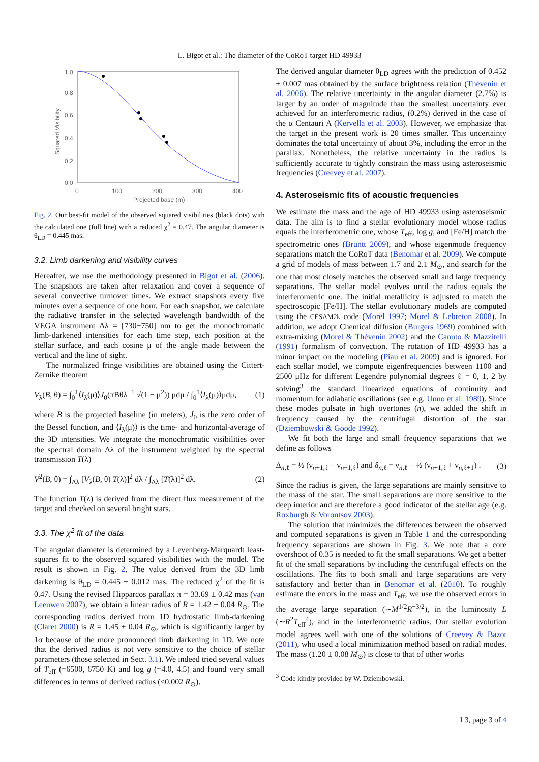L. Bigot et al.: The diameter of the CoRoT target HD 49933
1.0
0.8
0.6
0.4
0.2
0.0
0
100
200
300
400
Projected base (m)
Squared Visibility
Fig. 2. Our best-fit model of the observed squared visibilities (black dots) with the calculated one (full line) with a reduced χ<sup>2</sup> = 0.47. The angular diameter is θ<sub>LD</sub> = 0.445 mas.
3.2. Limb darkening and visibility curves
Hereafter, we use the methodology presented in Bigot et al. (2006). The snapshots are taken after relaxation and cover a sequence of several convective turnover times. We extract snapshots every five minutes over a sequence of one hour. For each snapshot, we calculate the radiative transfer in the selected wavelength bandwidth of the VEGA instrument Δλ = [730−750] nm to get the monochromatic limb-darkened intensities for each time step, each position at the stellar surface, and each cosine μ of the angle made between the vertical and the line of sight.
The normalized fringe visibilities are obtained using the Cittert-Zernike theorem
V<sub>λ</sub>(B, θ) = ∫<sub>0</sub><sup>1</sup>⟨I<sub>λ</sub>(μ)⟩J<sub>0</sub>(πBθλ<sup>−1</sup> √(1 − μ<sup>2</sup>)) μdμ / ∫<sub>0</sub><sup>1</sup>⟨I<sub>λ</sub>(μ)⟩μdμ, (1)
where B is the projected baseline (in meters), J<sub>0</sub> is the zero order of the Bessel function, and ⟨I<sub>λ</sub>(μ)⟩ is the time- and horizontal-average of the 3D intensities. We integrate the monochromatic visibilities over the spectral domain Δλ of the instrument weighted by the spectral transmission T(λ)
V<sup>2</sup>(B, θ) = ∫<sub>Δλ</sub> [V<sub>λ</sub>(B, θ) T(λ)]<sup>2</sup> dλ / ∫<sub>Δλ</sub> [T(λ)]<sup>2</sup> dλ. (2)
The function T(λ) is derived from the direct flux measurement of the target and checked on several bright stars.
3.3. The χ<sup>2</sup> fit of the data
The angular diameter is determined by a Levenberg-Marquardt least-squares fit to the observed squared visibilities with the model. The result is shown in Fig. 2. The value derived from the 3D limb darkening is θ<sub>LD</sub> = 0.445 ± 0.012 mas. The reduced χ<sup>2</sup> of the fit is 0.47. Using the revised Hipparcos parallax π = 33.69 ± 0.42 mas (van Leeuwen 2007), we obtain a linear radius of R = 1.42 ± 0.04 R<sub>⊙</sub>. The corresponding radius derived from 1D hydrostatic limb-darkening (Claret 2000) is R = 1.45 ± 0.04 R<sub>⊙</sub>, which is significantly larger by 1σ because of the more pronounced limb darkening in 1D. We note that the derived radius is not very sensitive to the choice of stellar parameters (those selected in Sect. 3.1). We indeed tried several values of T<sub>eff</sub> (=6500, 6750 K) and log g (=4.0, 4.5) and found very small differences in terms of derived radius (≤0.002 R<sub>⊙</sub>).
The derived angular diameter θ<sub>LD</sub> agrees with the prediction of 0.452 ± 0.007 mas obtained by the surface brightness relation (Thévenin et al. 2006). The relative uncertainty in the angular diameter (2.7%) is larger by an order of magnitude than the smallest uncertainty ever achieved for an interferometric radius, (0.2%) derived in the case of the α Centauri A (Kervella et al. 2003). However, we emphasize that the target in the present work is 20 times smaller. This uncertainty dominates the total uncertainty of about 3%, including the error in the parallax. Nonetheless, the relative uncertainty in the radius is sufficiently accurate to tightly constrain the mass using asteroseismic frequencies (Creevey et al. 2007).
4. Asteroseismic fits of acoustic frequencies
We estimate the mass and the age of HD 49933 using asteroseismic data. The aim is to find a stellar evolutionary model whose radius equals the interferometric one, whose T<sub>eff</sub>, log g, and [Fe/H] match the spectrometric ones (Bruntt 2009), and whose eigenmode frequency separations match the CoRoT data (Benomar et al. 2009). We compute a grid of models of mass between 1.7 and 2.1 M<sub>⊙</sub>, and search for the one that most closely matches the observed small and large frequency separations. The stellar model evolves until the radius equals the interferometric one. The initial metallicity is adjusted to match the spectroscopic [Fe/H]. The stellar evolutionary models are computed using the CESAM2k code (Morel 1997; Morel & Lebreton 2008). In addition, we adopt Chemical diffusion (Burgers 1969) combined with extra-mixing (Morel & Thévenin 2002) and the Canuto & Mazzitelli (1991) formalism of convection. The rotation of HD 49933 has a minor impact on the modeling (Piau et al. 2009) and is ignored. For each stellar model, we compute eigenfrequencies between 1100 and 2500 μHz for different Legendre polynomial degrees ℓ = 0, 1, 2 by solving<sup>3</sup> the standard linearized equations of continuity and momentum for adiabatic oscillations (see e.g. Unno et al. 1989). Since these modes pulsate in high overtones (n), we added the shift in frequency caused by the centrifugal distortion of the star (Dziembowski & Goode 1992).
We fit both the large and small frequency separations that we define as follows
Δ<sub>n,ℓ</sub> = ½ (ν<sub>n+1,ℓ</sub> − ν<sub>n−1,ℓ</sub>) and δ<sub>n,ℓ</sub> = ν<sub>n,ℓ</sub> − ½ (ν<sub>n+1,ℓ</sub> + ν<sub>n,ℓ+1</sub>) . (3)
Since the radius is given, the large separations are mainly sensitive to the mass of the star. The small separations are more sensitive to the deep interior and are therefore a good indicator of the stellar age (e.g. Roxburgh & Vorontsov 2003).
The solution that minimizes the differences between the observed and computed separations is given in Table 1 and the corresponding frequency separations are shown in Fig. 3. We note that a core overshoot of 0.35 is needed to fit the small separations. We get a better fit of the small separations by including the centrifugal effects on the oscillations. The fits to both small and large separations are very satisfactory and better than in Benomar et al. (2010). To roughly estimate the errors in the mass and T<sub>eff</sub>, we use the observed errors in the average large separation (∼M<sup>1/2</sup>R<sup>−3/2</sup>), in the luminosity L (∼R<sup>2</sup>T<sub>eff</sub><sup>4</sup>), and in the interferometric radius. Our stellar evolution model agrees well with one of the solutions of Creevey & Bazot (2011), who used a local minimization method based on radial modes. The mass (1.20 ± 0.08 M<sub>⊙</sub>) is close to that of other works
<sup>3</sup> Code kindly provided by W. Dziembowski.
L3, page 3 of 4